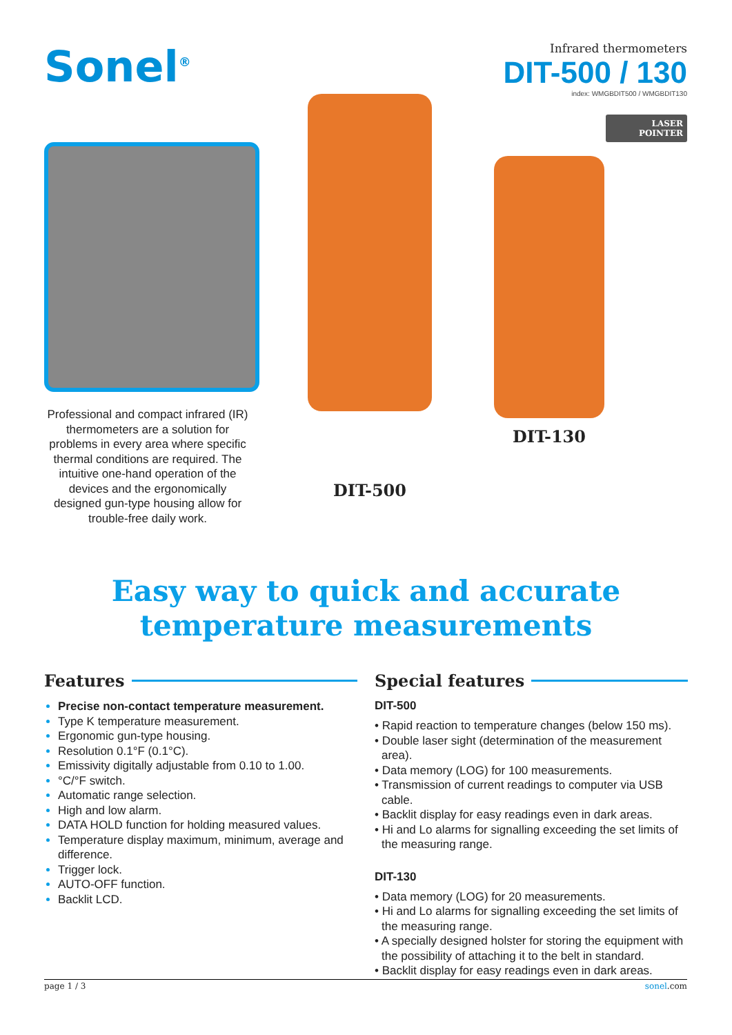Sonel<sup>®</sup> Infrared thermometers
DIT-500 / 130
index: WMGBDIT500 / WMGBDIT130
LASER
POINTER
Professional and compact infrared (IR) thermometers are a solution for problems in every area where specific thermal conditions are required. The intuitive one-hand operation of the devices and the ergonomically designed gun-type housing allow for trouble-free daily work.
DIT-500 DIT-130
Easy way to quick and accurate
temperature measurements
Features
Precise non-contact temperature measurement.
Type K temperature measurement.
Ergonomic gun-type housing.
Resolution 0.1°F (0.1°C).
Emissivity digitally adjustable from 0.10 to 1.00.
°C/°F switch.
Automatic range selection.
High and low alarm.
DATA HOLD function for holding measured values.
Temperature display maximum, minimum, average and difference.
Trigger lock.
AUTO-OFF function.
Backlit LCD.
Special features
DIT-500
• Rapid reaction to temperature changes (below 150 ms).
• Double laser sight (determination of the measurement area).
• Data memory (LOG) for 100 measurements.
• Transmission of current readings to computer via USB cable.
• Backlit display for easy readings even in dark areas.
• Hi and Lo alarms for signalling exceeding the set limits of the measuring range.
DIT-130
• Data memory (LOG) for 20 measurements.
• Hi and Lo alarms for signalling exceeding the set limits of the measuring range.
• A specially designed holster for storing the equipment with the possibility of attaching it to the belt in standard.
• Backlit display for easy readings even in dark areas.
page 1 / 3 sonel.com